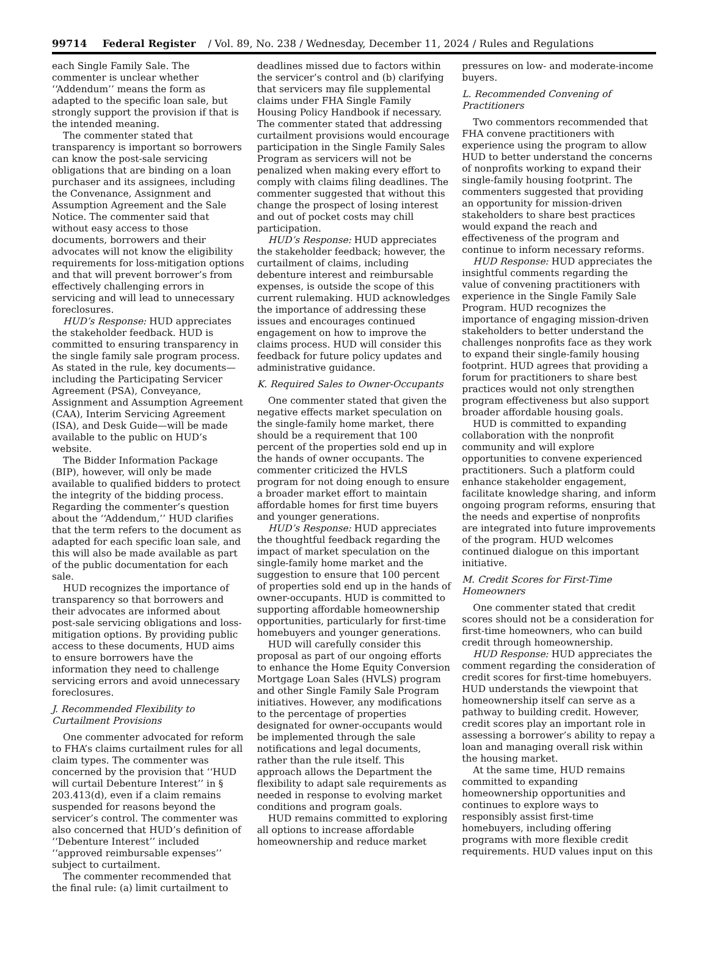99714 Federal Register / Vol. 89, No. 238 / Wednesday, December 11, 2024 / Rules and Regulations
each Single Family Sale. The commenter is unclear whether ‘‘Addendum’’ means the form as adapted to the specific loan sale, but strongly support the provision if that is the intended meaning.
The commenter stated that transparency is important so borrowers can know the post-sale servicing obligations that are binding on a loan purchaser and its assignees, including the Convenance, Assignment and Assumption Agreement and the Sale Notice. The commenter said that without easy access to those documents, borrowers and their advocates will not know the eligibility requirements for loss-mitigation options and that will prevent borrower’s from effectively challenging errors in servicing and will lead to unnecessary foreclosures.
HUD’s Response: HUD appreciates the stakeholder feedback. HUD is committed to ensuring transparency in the single family sale program process. As stated in the rule, key documents—including the Participating Servicer Agreement (PSA), Conveyance, Assignment and Assumption Agreement (CAA), Interim Servicing Agreement (ISA), and Desk Guide—will be made available to the public on HUD’s website.
The Bidder Information Package (BIP), however, will only be made available to qualified bidders to protect the integrity of the bidding process. Regarding the commenter’s question about the ‘‘Addendum,’’ HUD clarifies that the term refers to the document as adapted for each specific loan sale, and this will also be made available as part of the public documentation for each sale.
HUD recognizes the importance of transparency so that borrowers and their advocates are informed about post-sale servicing obligations and loss-mitigation options. By providing public access to these documents, HUD aims to ensure borrowers have the information they need to challenge servicing errors and avoid unnecessary foreclosures.
J. Recommended Flexibility to Curtailment Provisions
One commenter advocated for reform to FHA’s claims curtailment rules for all claim types. The commenter was concerned by the provision that ‘‘HUD will curtail Debenture Interest’’ in § 203.413(d), even if a claim remains suspended for reasons beyond the servicer’s control. The commenter was also concerned that HUD’s definition of ‘‘Debenture Interest’’ included ‘‘approved reimbursable expenses’’ subject to curtailment.
The commenter recommended that the final rule: (a) limit curtailment to
deadlines missed due to factors within the servicer’s control and (b) clarifying that servicers may file supplemental claims under FHA Single Family Housing Policy Handbook if necessary. The commenter stated that addressing curtailment provisions would encourage participation in the Single Family Sales Program as servicers will not be penalized when making every effort to comply with claims filing deadlines. The commenter suggested that without this change the prospect of losing interest and out of pocket costs may chill participation.
HUD’s Response: HUD appreciates the stakeholder feedback; however, the curtailment of claims, including debenture interest and reimbursable expenses, is outside the scope of this current rulemaking. HUD acknowledges the importance of addressing these issues and encourages continued engagement on how to improve the claims process. HUD will consider this feedback for future policy updates and administrative guidance.
K. Required Sales to Owner-Occupants
One commenter stated that given the negative effects market speculation on the single-family home market, there should be a requirement that 100 percent of the properties sold end up in the hands of owner occupants. The commenter criticized the HVLS program for not doing enough to ensure a broader market effort to maintain affordable homes for first time buyers and younger generations.
HUD’s Response: HUD appreciates the thoughtful feedback regarding the impact of market speculation on the single-family home market and the suggestion to ensure that 100 percent of properties sold end up in the hands of owner-occupants. HUD is committed to supporting affordable homeownership opportunities, particularly for first-time homebuyers and younger generations.
HUD will carefully consider this proposal as part of our ongoing efforts to enhance the Home Equity Conversion Mortgage Loan Sales (HVLS) program and other Single Family Sale Program initiatives. However, any modifications to the percentage of properties designated for owner-occupants would be implemented through the sale notifications and legal documents, rather than the rule itself. This approach allows the Department the flexibility to adapt sale requirements as needed in response to evolving market conditions and program goals.
HUD remains committed to exploring all options to increase affordable homeownership and reduce market
pressures on low- and moderate-income buyers.
L. Recommended Convening of Practitioners
Two commentors recommended that FHA convene practitioners with experience using the program to allow HUD to better understand the concerns of nonprofits working to expand their single-family housing footprint. The commenters suggested that providing an opportunity for mission-driven stakeholders to share best practices would expand the reach and effectiveness of the program and continue to inform necessary reforms.
HUD Response: HUD appreciates the insightful comments regarding the value of convening practitioners with experience in the Single Family Sale Program. HUD recognizes the importance of engaging mission-driven stakeholders to better understand the challenges nonprofits face as they work to expand their single-family housing footprint. HUD agrees that providing a forum for practitioners to share best practices would not only strengthen program effectiveness but also support broader affordable housing goals.
HUD is committed to expanding collaboration with the nonprofit community and will explore opportunities to convene experienced practitioners. Such a platform could enhance stakeholder engagement, facilitate knowledge sharing, and inform ongoing program reforms, ensuring that the needs and expertise of nonprofits are integrated into future improvements of the program. HUD welcomes continued dialogue on this important initiative.
M. Credit Scores for First-Time Homeowners
One commenter stated that credit scores should not be a consideration for first-time homeowners, who can build credit through homeownership.
HUD Response: HUD appreciates the comment regarding the consideration of credit scores for first-time homebuyers. HUD understands the viewpoint that homeownership itself can serve as a pathway to building credit. However, credit scores play an important role in assessing a borrower’s ability to repay a loan and managing overall risk within the housing market.
At the same time, HUD remains committed to expanding homeownership opportunities and continues to explore ways to responsibly assist first-time homebuyers, including offering programs with more flexible credit requirements. HUD values input on this